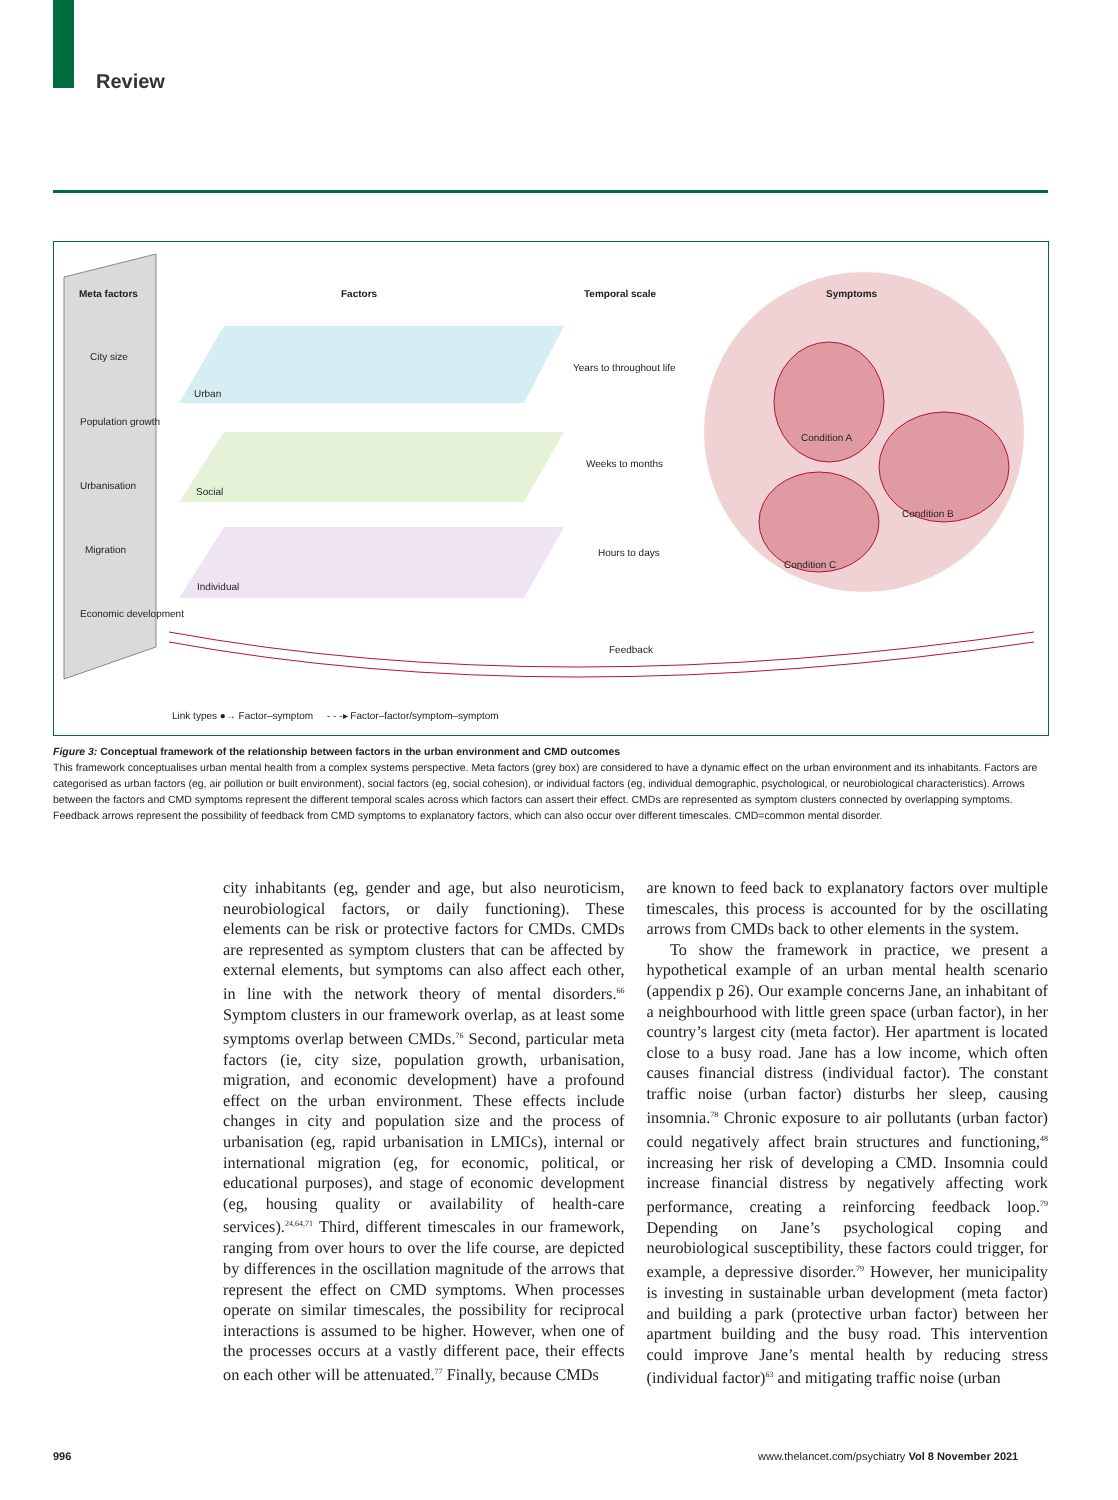Review
Meta factors Factors Temporal scale Symptoms
City size
Population growth
Urbanisation
Migration
Economic development
Urban
Social
Individual
Years to throughout life
Weeks to months
Hours to days
Condition A
Condition B
Condition C
Feedback
Link types ●→ Factor–symptom - - -▸ Factor–factor/symptom–symptom
Figure 3: Conceptual framework of the relationship between factors in the urban environment and CMD outcomes
This framework conceptualises urban mental health from a complex systems perspective. Meta factors (grey box) are considered to have a dynamic effect on the urban environment and its inhabitants. Factors are categorised as urban factors (eg, air pollution or built environment), social factors (eg, social cohesion), or individual factors (eg, individual demographic, psychological, or neurobiological characteristics). Arrows between the factors and CMD symptoms represent the different temporal scales across which factors can assert their effect. CMDs are represented as symptom clusters connected by overlapping symptoms. Feedback arrows represent the possibility of feedback from CMD symptoms to explanatory factors, which can also occur over different timescales. CMD=common mental disorder.
city inhabitants (eg, gender and age, but also neuroticism, neurobiological factors, or daily functioning). These elements can be risk or protective factors for CMDs. CMDs are represented as symptom clusters that can be affected by external elements, but symptoms can also affect each other, in line with the network theory of mental disorders.<sup>66</sup> Symptom clusters in our framework overlap, as at least some symptoms overlap between CMDs.<sup>76</sup> Second, particular meta factors (ie, city size, population growth, urbanisation, migration, and economic development) have a profound effect on the urban environment. These effects include changes in city and population size and the process of urbanisation (eg, rapid urbanisation in LMICs), internal or international migration (eg, for economic, political, or educational purposes), and stage of economic development (eg, housing quality or availability of health-care services).<sup>24,64,71</sup> Third, different timescales in our framework, ranging from over hours to over the life course, are depicted by differences in the oscillation magnitude of the arrows that represent the effect on CMD symptoms. When processes operate on similar timescales, the possibility for reciprocal interactions is assumed to be higher. However, when one of the processes occurs at a vastly different pace, their effects on each other will be attenuated.<sup>77</sup> Finally, because CMDs
are known to feed back to explanatory factors over multiple timescales, this process is accounted for by the oscillating arrows from CMDs back to other elements in the system.
To show the framework in practice, we present a hypothetical example of an urban mental health scenario (appendix p 26). Our example concerns Jane, an inhabitant of a neighbourhood with little green space (urban factor), in her country’s largest city (meta factor). Her apartment is located close to a busy road. Jane has a low income, which often causes financial distress (individual factor). The constant traffic noise (urban factor) disturbs her sleep, causing insomnia.<sup>78</sup> Chronic exposure to air pollutants (urban factor) could negatively affect brain structures and functioning,<sup>48</sup> increasing her risk of developing a CMD. Insomnia could increase financial distress by negatively affecting work performance, creating a reinforcing feedback loop.<sup>79</sup> Depending on Jane’s psychological coping and neurobiological susceptibility, these factors could trigger, for example, a depressive disorder.<sup>79</sup> However, her municipality is investing in sustainable urban development (meta factor) and building a park (protective urban factor) between her apartment building and the busy road. This intervention could improve Jane’s mental health by reducing stress (individual factor)<sup>63</sup> and mitigating traffic noise (urban
996
www.thelancet.com/psychiatry Vol 8 November 2021